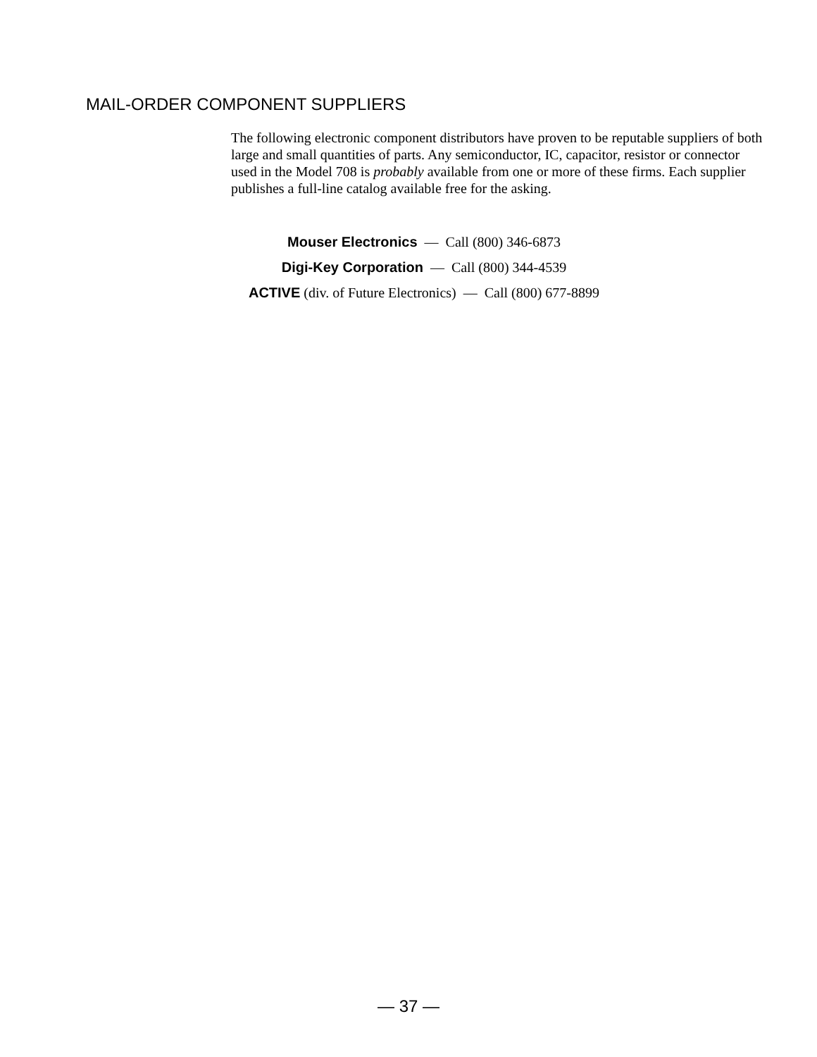MAIL-ORDER COMPONENT SUPPLIERS
The following electronic component distributors have proven to be reputable suppliers of both large and small quantities of parts. Any semiconductor, IC, capacitor, resistor or connector used in the Model 708 is probably available from one or more of these firms. Each supplier publishes a full-line catalog available free for the asking.
Mouser Electronics — Call (800) 346-6873
Digi-Key Corporation — Call (800) 344-4539
ACTIVE (div. of Future Electronics) — Call (800) 677-8899
— 37 —